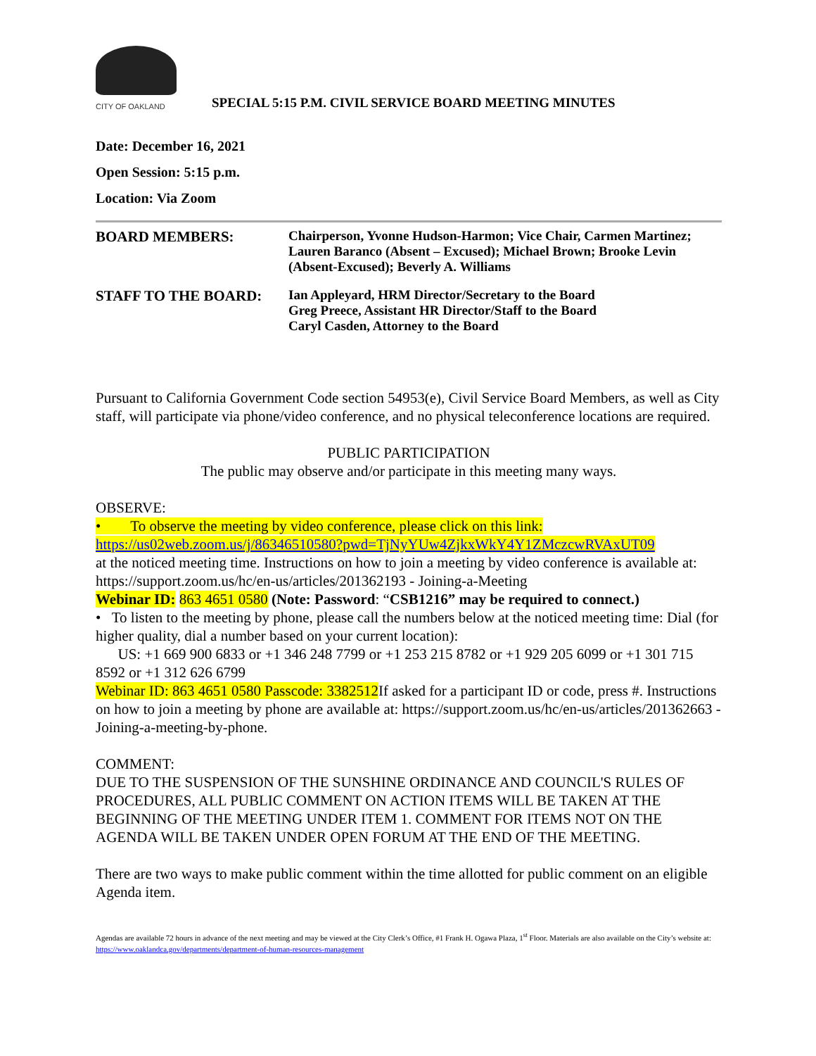CITY OF OAKLAND
SPECIAL 5:15 P.M. CIVIL SERVICE BOARD MEETING MINUTES
Date: December 16, 2021
Open Session: 5:15 p.m.
Location: Via Zoom
BOARD MEMBERS: Chairperson, Yvonne Hudson-Harmon; Vice Chair, Carmen Martinez; Lauren Baranco (Absent – Excused); Michael Brown; Brooke Levin (Absent-Excused); Beverly A. Williams
STAFF TO THE BOARD: Ian Appleyard, HRM Director/Secretary to the Board
Greg Preece, Assistant HR Director/Staff to the Board
Caryl Casden, Attorney to the Board
Pursuant to California Government Code section 54953(e), Civil Service Board Members, as well as City staff, will participate via phone/video conference, and no physical teleconference locations are required.
PUBLIC PARTICIPATION
The public may observe and/or participate in this meeting many ways.
OBSERVE:
• To observe the meeting by video conference, please click on this link:
https://us02web.zoom.us/j/86346510580?pwd=TjNyYUw4ZjkxWkY4Y1ZMczcwRVAxUT09
at the noticed meeting time. Instructions on how to join a meeting by video conference is available at: https://support.zoom.us/hc/en-us/articles/201362193 - Joining-a-Meeting
Webinar ID: 863 4651 0580 (Note: Password: “CSB1216” may be required to connect.)
• To listen to the meeting by phone, please call the numbers below at the noticed meeting time: Dial (for higher quality, dial a number based on your current location):
US: +1 669 900 6833 or +1 346 248 7799 or +1 253 215 8782 or +1 929 205 6099 or +1 301 715 8592 or +1 312 626 6799
Webinar ID: 863 4651 0580 Passcode: 3382512 If asked for a participant ID or code, press #. Instructions on how to join a meeting by phone are available at: https://support.zoom.us/hc/en-us/articles/201362663 - Joining-a-meeting-by-phone.
COMMENT:
DUE TO THE SUSPENSION OF THE SUNSHINE ORDINANCE AND COUNCIL'S RULES OF PROCEDURES, ALL PUBLIC COMMENT ON ACTION ITEMS WILL BE TAKEN AT THE BEGINNING OF THE MEETING UNDER ITEM 1. COMMENT FOR ITEMS NOT ON THE AGENDA WILL BE TAKEN UNDER OPEN FORUM AT THE END OF THE MEETING.
There are two ways to make public comment within the time allotted for public comment on an eligible Agenda item.
Agendas are available 72 hours in advance of the next meeting and may be viewed at the City Clerk’s Office, #1 Frank H. Ogawa Plaza, 1<sup>st</sup> Floor. Materials are also available on the City’s website at: https://www.oaklandca.gov/departments/department-of-human-resources-management